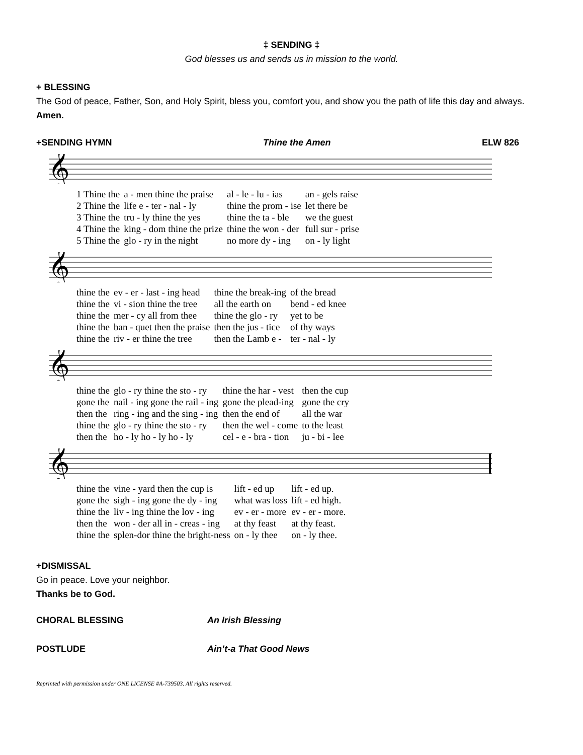‡ SENDING ‡
God blesses us and sends us in mission to the world.
+ BLESSING
The God of peace, Father, Son, and Holy Spirit, bless you, comfort you, and show you the path of life this day and always.
Amen.
+SENDING HYMN Thine the Amen ELW 826
𝄞
| 1 Thine the | a - men thine the praise | al - le - lu - ias | an - gels raise |
| 2 Thine the | life e - ter - nal - ly | thine the prom - ise | let there be |
| 3 Thine the | tru - ly thine the yes | thine the ta - ble | we the guest |
| 4 Thine the | king - dom thine the prize | thine the won - der | full sur - prise |
| 5 Thine the | glo - ry in the night | no more dy - ing | on - ly light |
𝄞
| thine the | ev - er - last - ing head | thine the break-ing | of the bread |
| thine the | vi - sion thine the tree | all the earth on | bend - ed knee |
| thine the | mer - cy all from thee | thine the glo - ry | yet to be |
| thine the | ban - quet then the praise | then the jus - tice | of thy ways |
| thine the | riv - er thine the tree | then the Lamb e - | ter - nal - ly |
𝄞
| thine the | glo - ry thine the sto - ry | thine the har - vest | then the cup |
| gone the | nail - ing gone the rail - ing | gone the plead-ing | gone the cry |
| then the | ring - ing and the sing - ing | then the end of | all the war |
| thine the | glo - ry thine the sto - ry | then the wel - come | to the least |
| then the | ho - ly ho - ly ho - ly | cel - e - bra - tion | ju - bi - lee |
𝄞
| thine the | vine - yard then the cup is | lift - ed up | lift - ed up. |
| gone the | sigh - ing gone the dy - ing | what was loss | lift - ed high. |
| thine the | liv - ing thine the lov - ing | ev - er - more | ev - er - more. |
| then the | won - der all in - creas - ing | at thy feast | at thy feast. |
| thine the | splen-dor thine the bright-ness | on - ly thee | on - ly thee. |
+DISMISSAL
Go in peace. Love your neighbor.
Thanks be to God.
CHORAL BLESSING An Irish Blessing
POSTLUDE Ain’t-a That Good News
Reprinted with permission under ONE LICENSE #A-739503. All rights reserved.